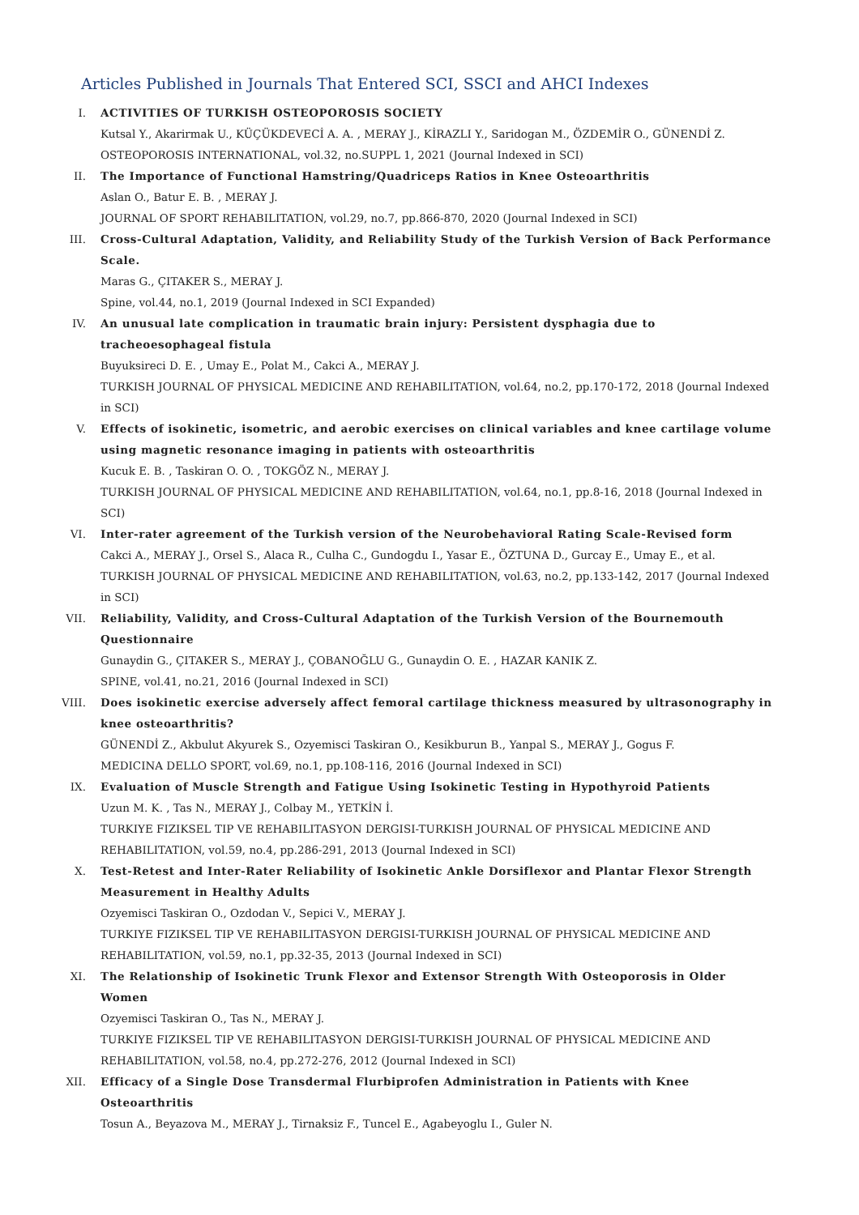Articles Published in Journals That Entered SCI, SSCI and AHCI Indexes
I. ACTIVITIES OF TURKISH OSTEOPOROSIS SOCIETY
Kutsal Y., Akarirmak U., KÜÇÜKDEVECİ A. A. , MERAY J., KİRAZLI Y., Saridogan M., ÖZDEMİR O., GÜNENDİ Z.
OSTEOPOROSIS INTERNATIONAL, vol.32, no.SUPPL 1, 2021 (Journal Indexed in SCI)
II. The Importance of Functional Hamstring/Quadriceps Ratios in Knee Osteoarthritis
Aslan O., Batur E. B. , MERAY J.
JOURNAL OF SPORT REHABILITATION, vol.29, no.7, pp.866-870, 2020 (Journal Indexed in SCI)
III. Cross-Cultural Adaptation, Validity, and Reliability Study of the Turkish Version of Back Performance Scale.
Maras G., ÇITAKER S., MERAY J.
Spine, vol.44, no.1, 2019 (Journal Indexed in SCI Expanded)
IV. An unusual late complication in traumatic brain injury: Persistent dysphagia due to tracheoesophageal fistula
Buyuksireci D. E. , Umay E., Polat M., Cakci A., MERAY J.
TURKISH JOURNAL OF PHYSICAL MEDICINE AND REHABILITATION, vol.64, no.2, pp.170-172, 2018 (Journal Indexed in SCI)
V. Effects of isokinetic, isometric, and aerobic exercises on clinical variables and knee cartilage volume using magnetic resonance imaging in patients with osteoarthritis
Kucuk E. B. , Taskiran O. O. , TOKGÖZ N., MERAY J.
TURKISH JOURNAL OF PHYSICAL MEDICINE AND REHABILITATION, vol.64, no.1, pp.8-16, 2018 (Journal Indexed in SCI)
VI. Inter-rater agreement of the Turkish version of the Neurobehavioral Rating Scale-Revised form
Cakci A., MERAY J., Orsel S., Alaca R., Culha C., Gundogdu I., Yasar E., ÖZTUNA D., Gurcay E., Umay E., et al.
TURKISH JOURNAL OF PHYSICAL MEDICINE AND REHABILITATION, vol.63, no.2, pp.133-142, 2017 (Journal Indexed in SCI)
VII. Reliability, Validity, and Cross-Cultural Adaptation of the Turkish Version of the Bournemouth Questionnaire
Gunaydin G., ÇITAKER S., MERAY J., ÇOBANOĞLU G., Gunaydin O. E. , HAZAR KANIK Z.
SPINE, vol.41, no.21, 2016 (Journal Indexed in SCI)
VIII. Does isokinetic exercise adversely affect femoral cartilage thickness measured by ultrasonography in knee osteoarthritis?
GÜNENDİ Z., Akbulut Akyurek S., Ozyemisci Taskiran O., Kesikburun B., Yanpal S., MERAY J., Gogus F.
MEDICINA DELLO SPORT, vol.69, no.1, pp.108-116, 2016 (Journal Indexed in SCI)
IX. Evaluation of Muscle Strength and Fatigue Using Isokinetic Testing in Hypothyroid Patients
Uzun M. K. , Tas N., MERAY J., Colbay M., YETKİN İ.
TURKIYE FIZIKSEL TIP VE REHABILITASYON DERGISI-TURKISH JOURNAL OF PHYSICAL MEDICINE AND REHABILITATION, vol.59, no.4, pp.286-291, 2013 (Journal Indexed in SCI)
X. Test-Retest and Inter-Rater Reliability of Isokinetic Ankle Dorsiflexor and Plantar Flexor Strength Measurement in Healthy Adults
Ozyemisci Taskiran O., Ozdodan V., Sepici V., MERAY J.
TURKIYE FIZIKSEL TIP VE REHABILITASYON DERGISI-TURKISH JOURNAL OF PHYSICAL MEDICINE AND REHABILITATION, vol.59, no.1, pp.32-35, 2013 (Journal Indexed in SCI)
XI. The Relationship of Isokinetic Trunk Flexor and Extensor Strength With Osteoporosis in Older Women
Ozyemisci Taskiran O., Tas N., MERAY J.
TURKIYE FIZIKSEL TIP VE REHABILITASYON DERGISI-TURKISH JOURNAL OF PHYSICAL MEDICINE AND REHABILITATION, vol.58, no.4, pp.272-276, 2012 (Journal Indexed in SCI)
XII. Efficacy of a Single Dose Transdermal Flurbiprofen Administration in Patients with Knee Osteoarthritis
Tosun A., Beyazova M., MERAY J., Tirnaksiz F., Tuncel E., Agabeyoglu I., Guler N.